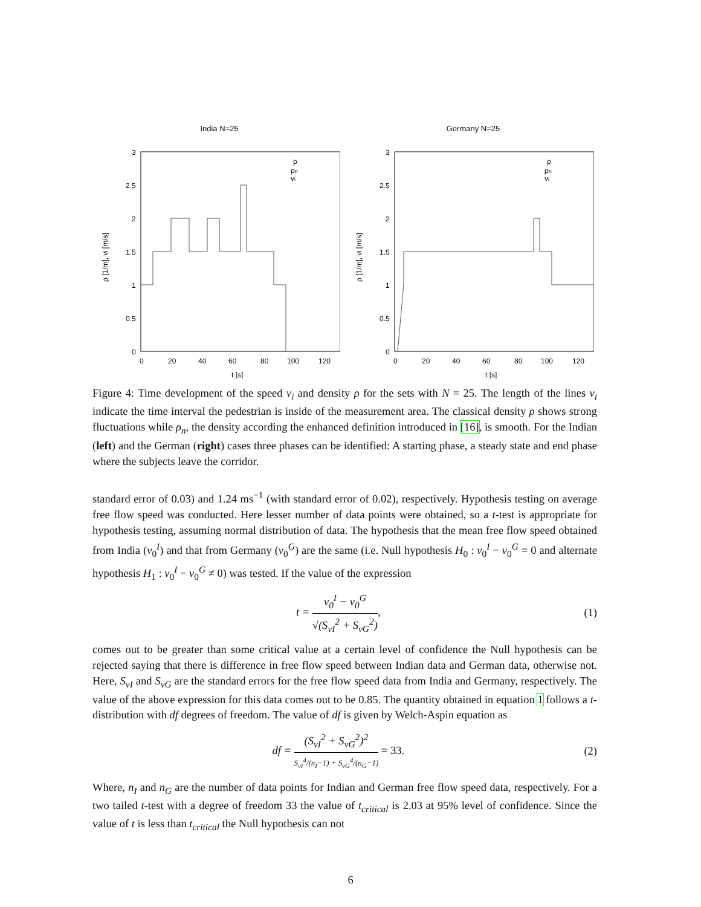India N=25
3
2.5
2
1.5
1
0.5
0
0
20
40
60
80
100
120
t [s]
ρ [1/m], vi [m/s]
ρ
ρn
vi
Germany N=25
3
2.5
2
1.5
1
0.5
0
0
20
40
60
80
100
120
t [s]
ρ [1/m], vi [m/s]
ρ
ρn
vi
Figure 4: Time development of the speed v<sub>i</sub> and density ρ for the sets with N = 25. The length of the lines v<sub>i</sub> indicate the time interval the pedestrian is inside of the measurement area. The classical density ρ shows strong fluctuations while ρ<sub>n</sub>, the density according the enhanced definition introduced in [16], is smooth. For the Indian (left) and the German (right) cases three phases can be identified: A starting phase, a steady state and end phase where the subjects leave the corridor.
standard error of 0.03) and 1.24 ms<sup>−1</sup> (with standard error of 0.02), respectively. Hypothesis testing on average free flow speed was conducted. Here lesser number of data points were obtained, so a t-test is appropriate for hypothesis testing, assuming normal distribution of data. The hypothesis that the mean free flow speed obtained from India (v<sub>0</sub><sup>I</sup>) and that from Germany (v<sub>0</sub><sup>G</sup>) are the same (i.e. Null hypothesis H<sub>0</sub> : v<sub>0</sub><sup>I</sup> − v<sub>0</sub><sup>G</sup> = 0 and alternate hypothesis H<sub>1</sub> : v<sub>0</sub><sup>I</sup> − v<sub>0</sub><sup>G</sup> ≠ 0) was tested. If the value of the expression
t = v<sub>0</sub><sup>I</sup> − v<sub>0</sub><sup>G</sup> √(S<sub>vI</sub><sup>2</sup> + S<sub>vG</sub><sup>2</sup>), (1)
comes out to be greater than some critical value at a certain level of confidence the Null hypothesis can be rejected saying that there is difference in free flow speed between Indian data and German data, otherwise not. Here, S<sub>vI</sub> and S<sub>vG</sub> are the standard errors for the free flow speed data from India and Germany, respectively. The value of the above expression for this data comes out to be 0.85. The quantity obtained in equation 1 follows a t-distribution with df degrees of freedom. The value of df is given by Welch-Aspin equation as
df = (S<sub>vI</sub><sup>2</sup> + S<sub>vG</sub><sup>2</sup>)<sup>2</sup> S<sub>vI</sub><sup>4</sup>/(n<sub>I</sub>−1) + S<sub>vG</sub><sup>4</sup>/(n<sub>G</sub>−1) = 33.
(2)
Where, n<sub>I</sub> and n<sub>G</sub> are the number of data points for Indian and German free flow speed data, respectively. For a two tailed t-test with a degree of freedom 33 the value of t<sub>critical</sub> is 2.03 at 95% level of confidence. Since the value of t is less than t<sub>critical</sub> the Null hypothesis can not
6